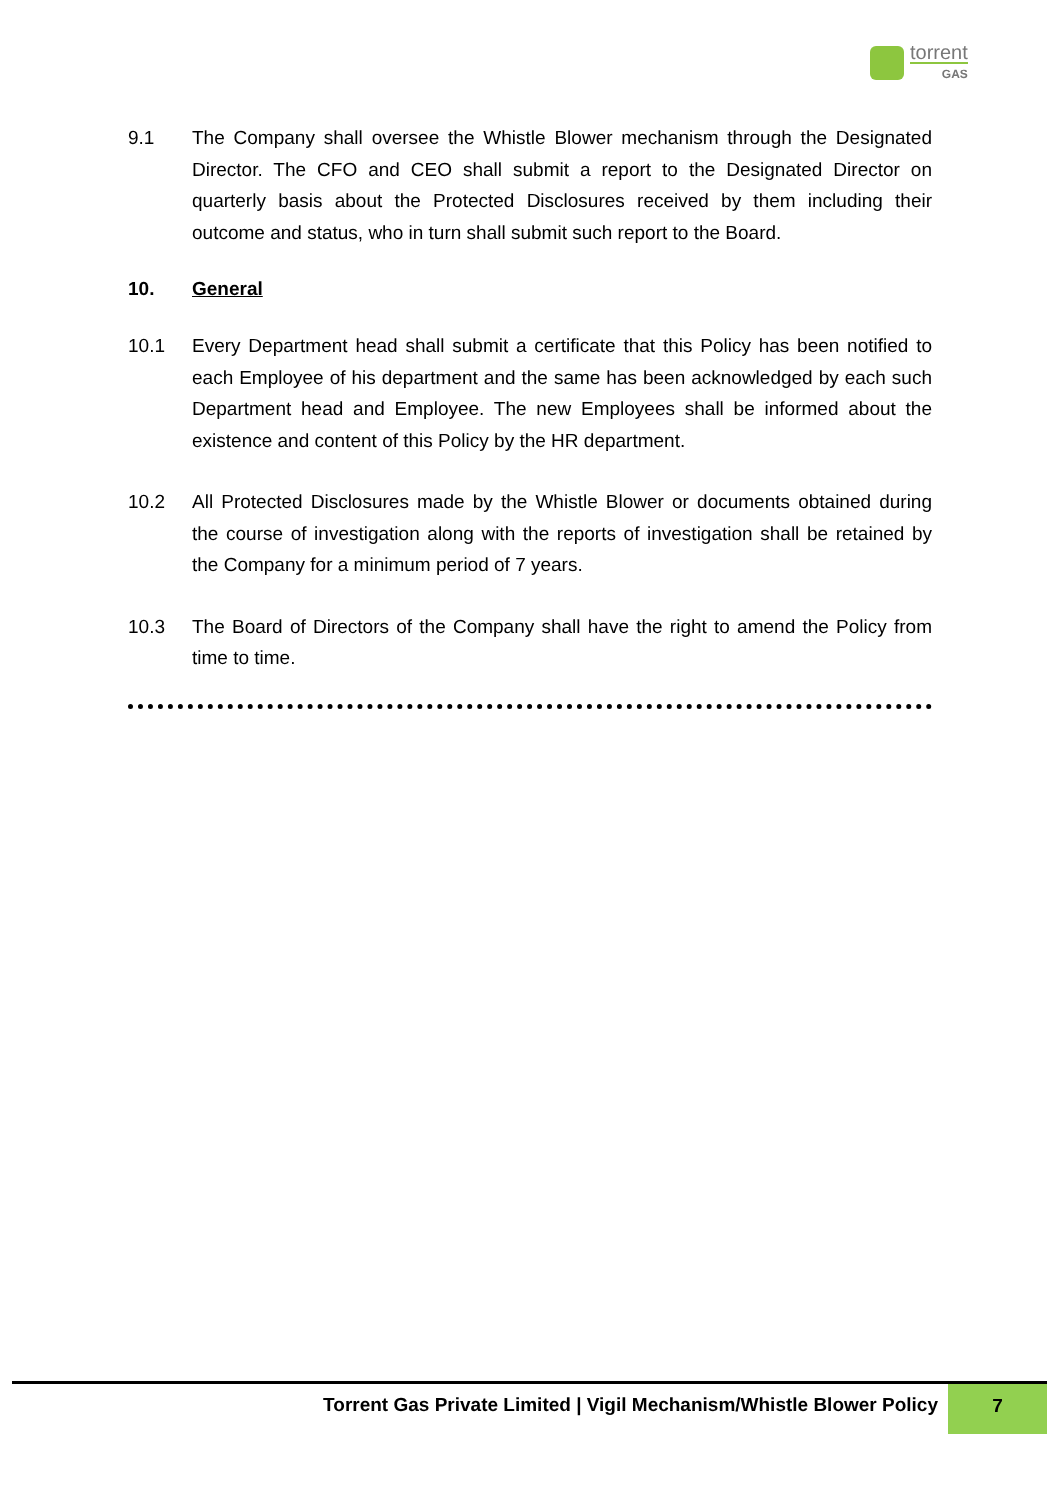torrent
GAS
9.1 The Company shall oversee the Whistle Blower mechanism through the Designated Director. The CFO and CEO shall submit a report to the Designated Director on quarterly basis about the Protected Disclosures received by them including their outcome and status, who in turn shall submit such report to the Board.
10. General
10.1 Every Department head shall submit a certificate that this Policy has been notified to each Employee of his department and the same has been acknowledged by each such Department head and Employee. The new Employees shall be informed about the existence and content of this Policy by the HR department.
10.2 All Protected Disclosures made by the Whistle Blower or documents obtained during the course of investigation along with the reports of investigation shall be retained by the Company for a minimum period of 7 years.
10.3 The Board of Directors of the Company shall have the right to amend the Policy from time to time.
Torrent Gas Private Limited | Vigil Mechanism/Whistle Blower Policy
7